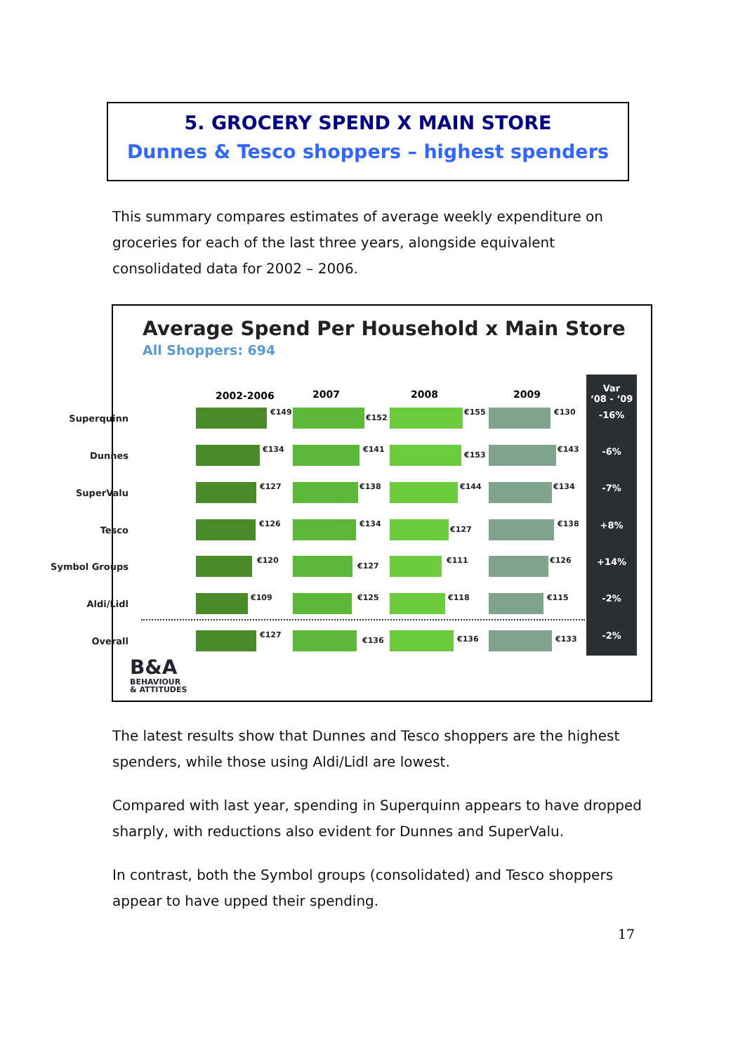5. GROCERY SPEND X MAIN STORE
Dunnes & Tesco shoppers – highest spenders
This summary compares estimates of average weekly expenditure on groceries for each of the last three years, alongside equivalent consolidated data for 2002 – 2006.
Average Spend Per Household x Main Store
All Shoppers: 694
2002-2006 2007 2008 2009
Var
‘08 - ‘09
-16%
-6%
-7%
+8%
+14%
-2%
-2%
Superquinn
€149
€152
€155 €130
Dunnes
€134 €141
€153
€143
SuperValu
€127 €138 €144 €134
Tesco
€126 €134
€127
€138
Symbol Groups
€120
€127
€111 €126
Aldi/Lidl
€109 €125 €118 €115
Overall
€127
€136 €136 €133
B&A
BEHAVIOUR
& ATTITUDES
The latest results show that Dunnes and Tesco shoppers are the highest spenders, while those using Aldi/Lidl are lowest.
Compared with last year, spending in Superquinn appears to have dropped sharply, with reductions also evident for Dunnes and SuperValu.
In contrast, both the Symbol groups (consolidated) and Tesco shoppers appear to have upped their spending.
17